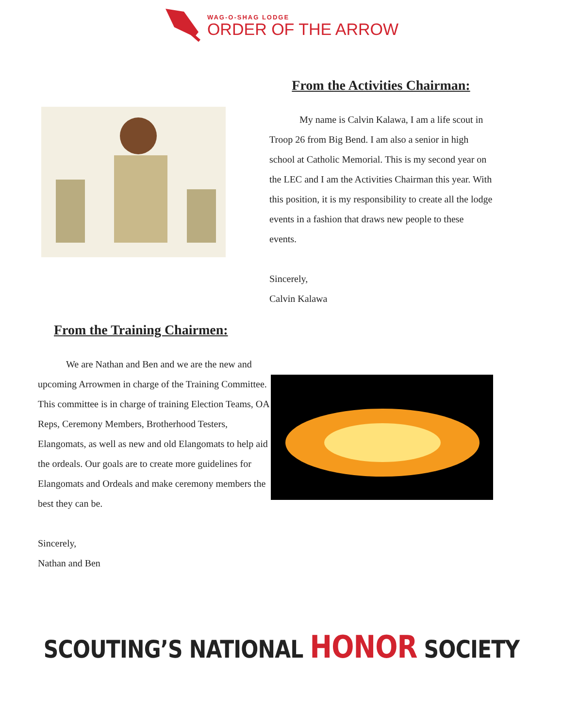WAG-O-SHAG LODGE
ORDER OF THE ARROW
From the Activities Chairman:
My name is Calvin Kalawa, I am a life scout in Troop 26 from Big Bend. I am also a senior in high school at Catholic Memorial. This is my second year on the LEC and I am the Activities Chairman this year. With this position, it is my responsibility to create all the lodge events in a fashion that draws new people to these events.
Sincerely,
Calvin Kalawa
From the Training Chairmen:
We are Nathan and Ben and we are the new and upcoming Arrowmen in charge of the Training Committee. This committee is in charge of training Election Teams, OA Reps, Ceremony Members, Brotherhood Testers, Elangomats, as well as new and old Elangomats to help aid the ordeals. Our goals are to create more guidelines for Elangomats and Ordeals and make ceremony members the best they can be.
Sincerely,
Nathan and Ben
SCOUTING’S NATIONAL HONOR SOCIETY